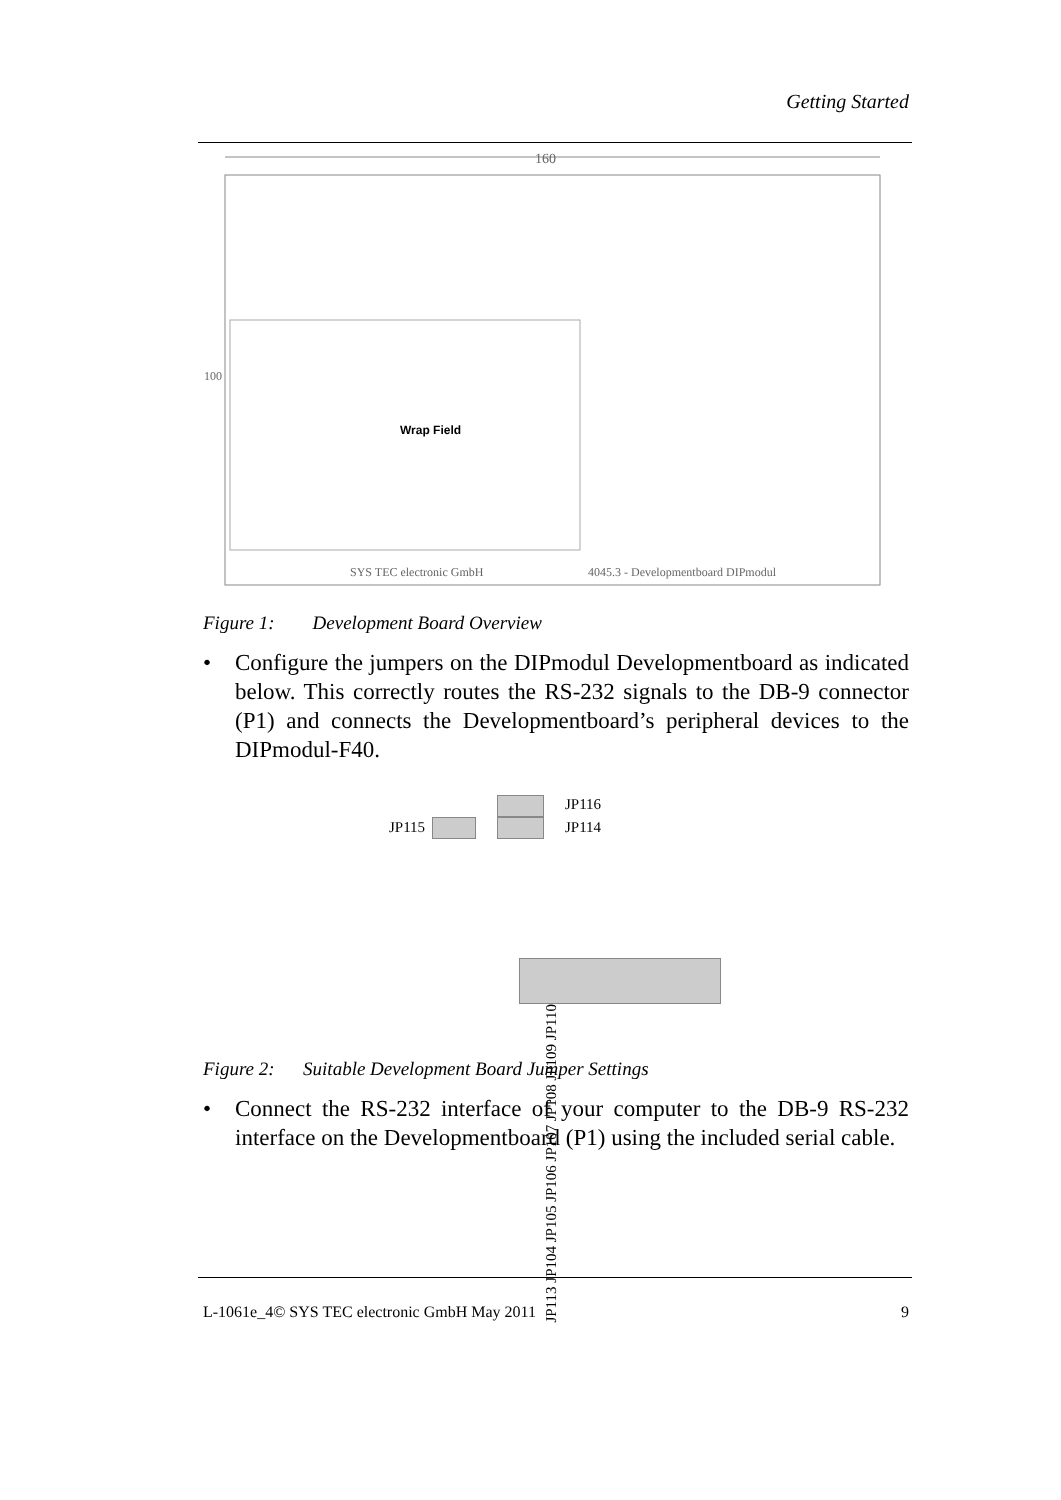Getting Started
160
Wrap Field
SYS TEC electronic GmbH
4045.3 - Developmentboard DIPmodul
100
Figure 1: Development Board Overview
•
Configure the jumpers on the DIPmodul Developmentboard as indicated below. This correctly routes the RS-232 signals to the DB-9 connector (P1) and connects the Developmentboard’s peripheral devices to the DIPmodul-F40.
JP116
JP115 JP114
JP113 JP104 JP105 JP106 JP107 JP108 JP109 JP110
Figure 2: Suitable Development Board Jumper Settings
•
Connect the RS-232 interface of your computer to the DB-9 RS-232 interface on the Developmentboard (P1) using the included serial cable.
L-1061e_4© SYS TEC electronic GmbH May 2011 9